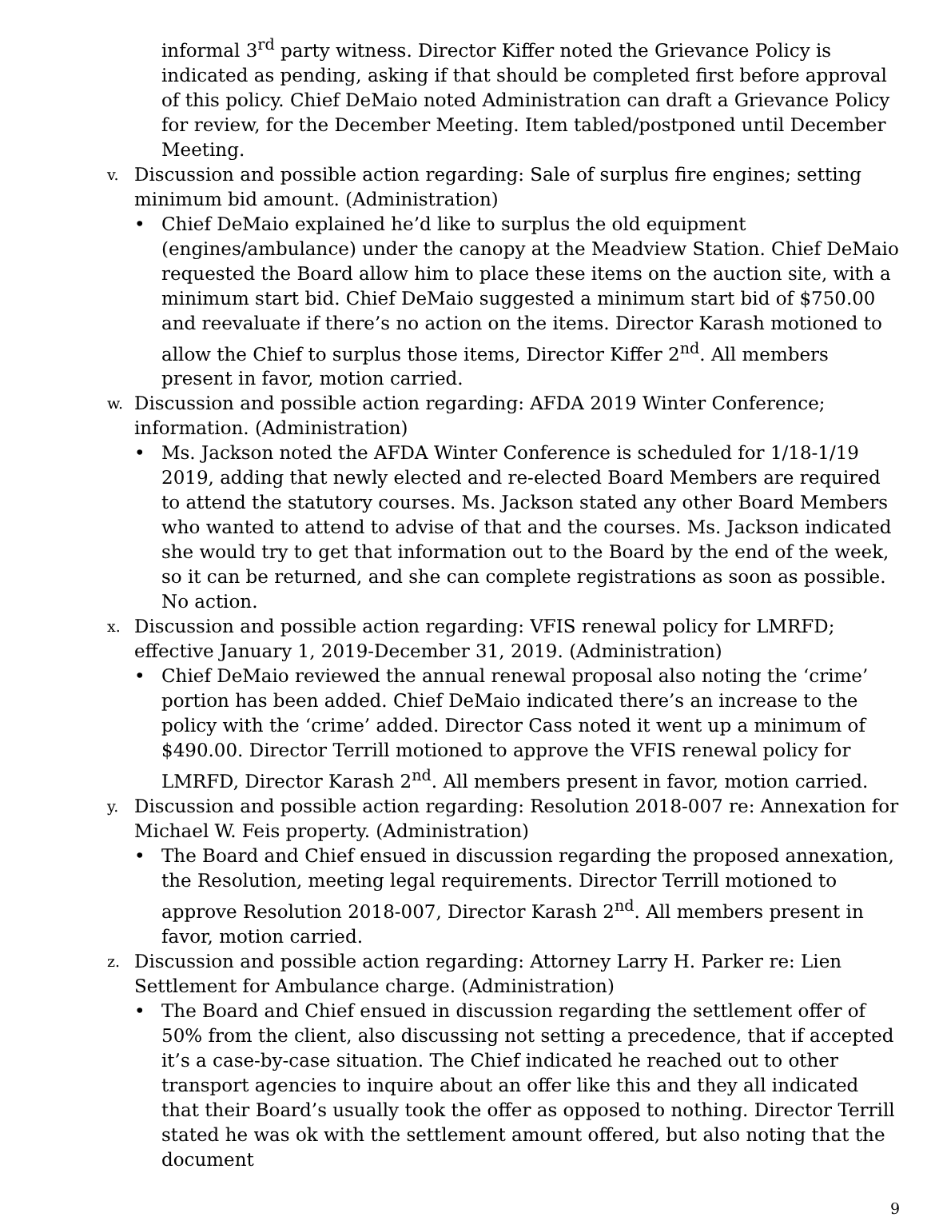informal 3<sup>rd</sup> party witness. Director Kiffer noted the Grievance Policy is indicated as pending, asking if that should be completed first before approval of this policy. Chief DeMaio noted Administration can draft a Grievance Policy for review, for the December Meeting. Item tabled/postponed until December Meeting.
v.
Discussion and possible action regarding: Sale of surplus fire engines; setting minimum bid amount. (Administration)
• Chief DeMaio explained he’d like to surplus the old equipment (engines/ambulance) under the canopy at the Meadview Station. Chief DeMaio requested the Board allow him to place these items on the auction site, with a minimum start bid. Chief DeMaio suggested a minimum start bid of $750.00 and reevaluate if there’s no action on the items. Director Karash motioned to allow the Chief to surplus those items, Director Kiffer 2<sup>nd</sup>. All members present in favor, motion carried.
w.
Discussion and possible action regarding: AFDA 2019 Winter Conference; information. (Administration)
• Ms. Jackson noted the AFDA Winter Conference is scheduled for 1/18-1/19 2019, adding that newly elected and re-elected Board Members are required to attend the statutory courses. Ms. Jackson stated any other Board Members who wanted to attend to advise of that and the courses. Ms. Jackson indicated she would try to get that information out to the Board by the end of the week, so it can be returned, and she can complete registrations as soon as possible. No action.
x.
Discussion and possible action regarding: VFIS renewal policy for LMRFD; effective January 1, 2019-December 31, 2019. (Administration)
• Chief DeMaio reviewed the annual renewal proposal also noting the ‘crime’ portion has been added. Chief DeMaio indicated there’s an increase to the policy with the ‘crime’ added. Director Cass noted it went up a minimum of $490.00. Director Terrill motioned to approve the VFIS renewal policy for LMRFD, Director Karash 2<sup>nd</sup>. All members present in favor, motion carried.
y.
Discussion and possible action regarding: Resolution 2018-007 re: Annexation for Michael W. Feis property. (Administration)
• The Board and Chief ensued in discussion regarding the proposed annexation, the Resolution, meeting legal requirements. Director Terrill motioned to approve Resolution 2018-007, Director Karash 2<sup>nd</sup>. All members present in favor, motion carried.
z.
Discussion and possible action regarding: Attorney Larry H. Parker re: Lien Settlement for Ambulance charge. (Administration)
• The Board and Chief ensued in discussion regarding the settlement offer of 50% from the client, also discussing not setting a precedence, that if accepted it’s a case-by-case situation. The Chief indicated he reached out to other transport agencies to inquire about an offer like this and they all indicated that their Board’s usually took the offer as opposed to nothing. Director Terrill stated he was ok with the settlement amount offered, but also noting that the document
9